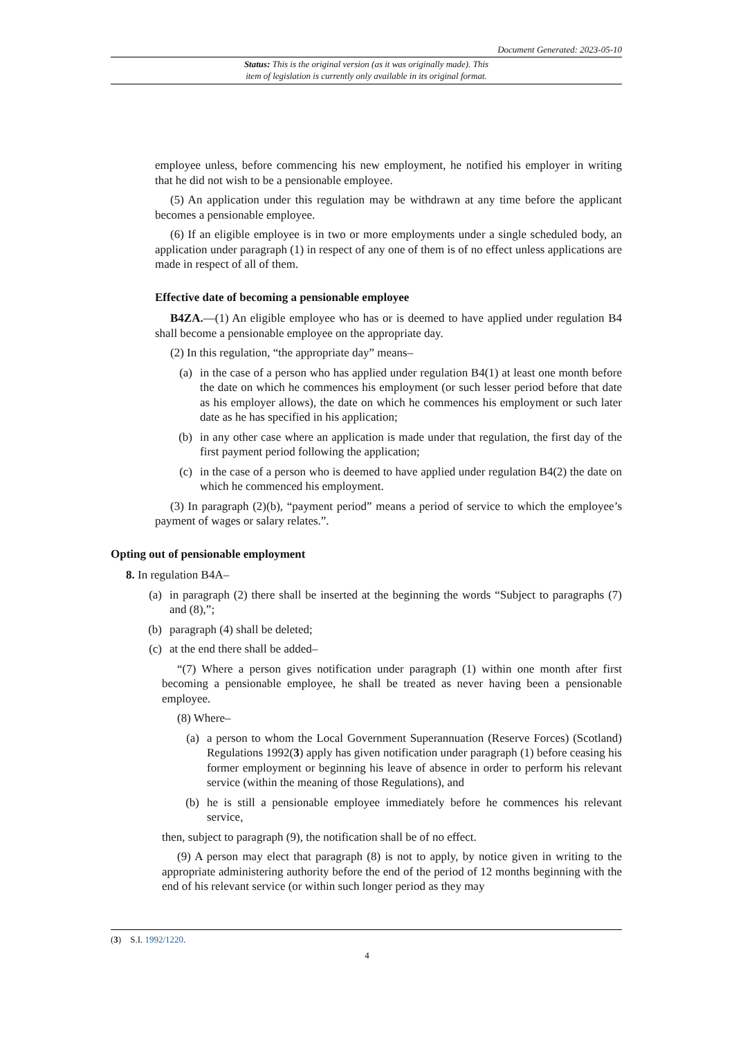Document Generated: 2023-05-10
Status: This is the original version (as it was originally made). This
item of legislation is currently only available in its original format.
employee unless, before commencing his new employment, he notified his employer in writing that he did not wish to be a pensionable employee.
(5) An application under this regulation may be withdrawn at any time before the applicant becomes a pensionable employee.
(6) If an eligible employee is in two or more employments under a single scheduled body, an application under paragraph (1) in respect of any one of them is of no effect unless applications are made in respect of all of them.
Effective date of becoming a pensionable employee
B4ZA.—(1) An eligible employee who has or is deemed to have applied under regulation B4 shall become a pensionable employee on the appropriate day.
(2) In this regulation, “the appropriate day” means–
(a) in the case of a person who has applied under regulation B4(1) at least one month before the date on which he commences his employment (or such lesser period before that date as his employer allows), the date on which he commences his employment or such later date as he has specified in his application;
(b) in any other case where an application is made under that regulation, the first day of the first payment period following the application;
(c) in the case of a person who is deemed to have applied under regulation B4(2) the date on which he commenced his employment.
(3) In paragraph (2)(b), “payment period” means a period of service to which the employee’s payment of wages or salary relates.”.
Opting out of pensionable employment
8. In regulation B4A–
(a) in paragraph (2) there shall be inserted at the beginning the words “Subject to paragraphs (7) and (8),”;
(b) paragraph (4) shall be deleted;
(c) at the end there shall be added–
“(7) Where a person gives notification under paragraph (1) within one month after first becoming a pensionable employee, he shall be treated as never having been a pensionable employee.
(8) Where–
(a) a person to whom the Local Government Superannuation (Reserve Forces) (Scotland) Regulations 1992(3) apply has given notification under paragraph (1) before ceasing his former employment or beginning his leave of absence in order to perform his relevant service (within the meaning of those Regulations), and
(b) he is still a pensionable employee immediately before he commences his relevant service,
then, subject to paragraph (9), the notification shall be of no effect.
(9) A person may elect that paragraph (8) is not to apply, by notice given in writing to the appropriate administering authority before the end of the period of 12 months beginning with the end of his relevant service (or within such longer period as they may
(3) S.I. 1992/1220.
4